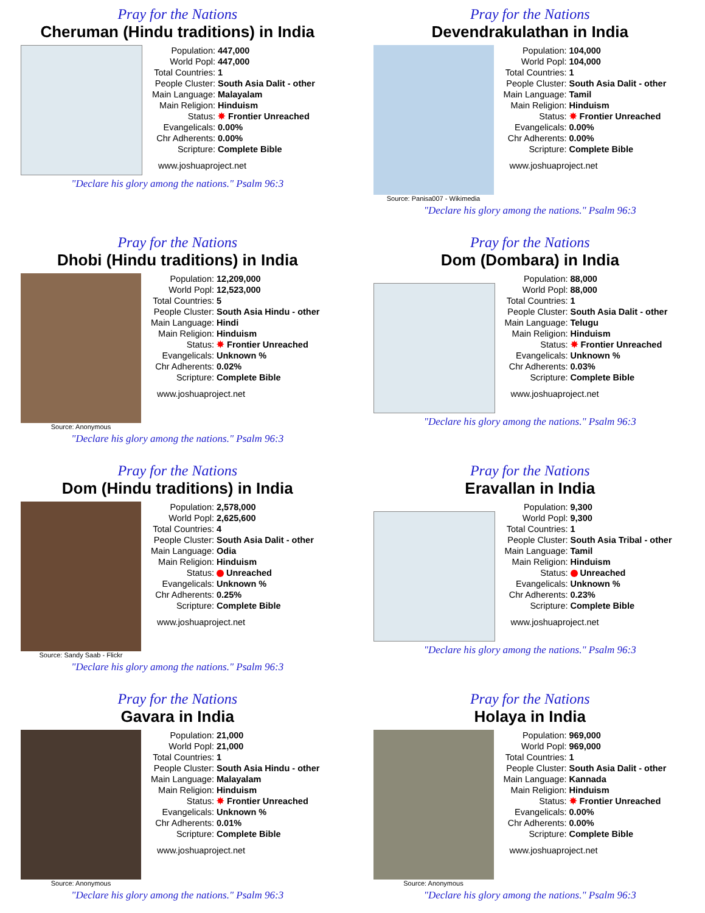Pray for the Nations
Cheruman (Hindu traditions) in India
| Population: | 447,000 |
| World Popl: | 447,000 |
| Total Countries: | 1 |
| People Cluster: | South Asia Dalit - other |
| Main Language: | Malayalam |
| Main Religion: | Hinduism |
| Status: | ✸ Frontier Unreached |
| Evangelicals: | 0.00% |
| Chr Adherents: | 0.00% |
| Scripture: | Complete Bible |
www.joshuaproject.net
"Declare his glory among the nations." Psalm 96:3
Pray for the Nations
Devendrakulathan in India
Source: Panisa007 - Wikimedia
| Population: | 104,000 |
| World Popl: | 104,000 |
| Total Countries: | 1 |
| People Cluster: | South Asia Dalit - other |
| Main Language: | Tamil |
| Main Religion: | Hinduism |
| Status: | ✸ Frontier Unreached |
| Evangelicals: | 0.00% |
| Chr Adherents: | 0.00% |
| Scripture: | Complete Bible |
www.joshuaproject.net
"Declare his glory among the nations." Psalm 96:3
Pray for the Nations
Dhobi (Hindu traditions) in India
Source: Anonymous
| Population: | 12,209,000 |
| World Popl: | 12,523,000 |
| Total Countries: | 5 |
| People Cluster: | South Asia Hindu - other |
| Main Language: | Hindi |
| Main Religion: | Hinduism |
| Status: | ✸ Frontier Unreached |
| Evangelicals: | Unknown % |
| Chr Adherents: | 0.02% |
| Scripture: | Complete Bible |
www.joshuaproject.net
"Declare his glory among the nations." Psalm 96:3
Pray for the Nations
Dom (Dombara) in India
| Population: | 88,000 |
| World Popl: | 88,000 |
| Total Countries: | 1 |
| People Cluster: | South Asia Dalit - other |
| Main Language: | Telugu |
| Main Religion: | Hinduism |
| Status: | ✸ Frontier Unreached |
| Evangelicals: | Unknown % |
| Chr Adherents: | 0.03% |
| Scripture: | Complete Bible |
www.joshuaproject.net
"Declare his glory among the nations." Psalm 96:3
Pray for the Nations
Dom (Hindu traditions) in India
Source: Sandy Saab - Flickr
| Population: | 2,578,000 |
| World Popl: | 2,625,600 |
| Total Countries: | 4 |
| People Cluster: | South Asia Dalit - other |
| Main Language: | Odia |
| Main Religion: | Hinduism |
| Status: | Unreached |
| Evangelicals: | Unknown % |
| Chr Adherents: | 0.25% |
| Scripture: | Complete Bible |
www.joshuaproject.net
"Declare his glory among the nations." Psalm 96:3
Pray for the Nations
Eravallan in India
| Population: | 9,300 |
| World Popl: | 9,300 |
| Total Countries: | 1 |
| People Cluster: | South Asia Tribal - other |
| Main Language: | Tamil |
| Main Religion: | Hinduism |
| Status: | Unreached |
| Evangelicals: | Unknown % |
| Chr Adherents: | 0.23% |
| Scripture: | Complete Bible |
www.joshuaproject.net
"Declare his glory among the nations." Psalm 96:3
Pray for the Nations
Gavara in India
Source: Anonymous
| Population: | 21,000 |
| World Popl: | 21,000 |
| Total Countries: | 1 |
| People Cluster: | South Asia Hindu - other |
| Main Language: | Malayalam |
| Main Religion: | Hinduism |
| Status: | ✸ Frontier Unreached |
| Evangelicals: | Unknown % |
| Chr Adherents: | 0.01% |
| Scripture: | Complete Bible |
www.joshuaproject.net
"Declare his glory among the nations." Psalm 96:3
Pray for the Nations
Holaya in India
Source: Anonymous
| Population: | 969,000 |
| World Popl: | 969,000 |
| Total Countries: | 1 |
| People Cluster: | South Asia Dalit - other |
| Main Language: | Kannada |
| Main Religion: | Hinduism |
| Status: | ✸ Frontier Unreached |
| Evangelicals: | 0.00% |
| Chr Adherents: | 0.00% |
| Scripture: | Complete Bible |
www.joshuaproject.net
"Declare his glory among the nations." Psalm 96:3